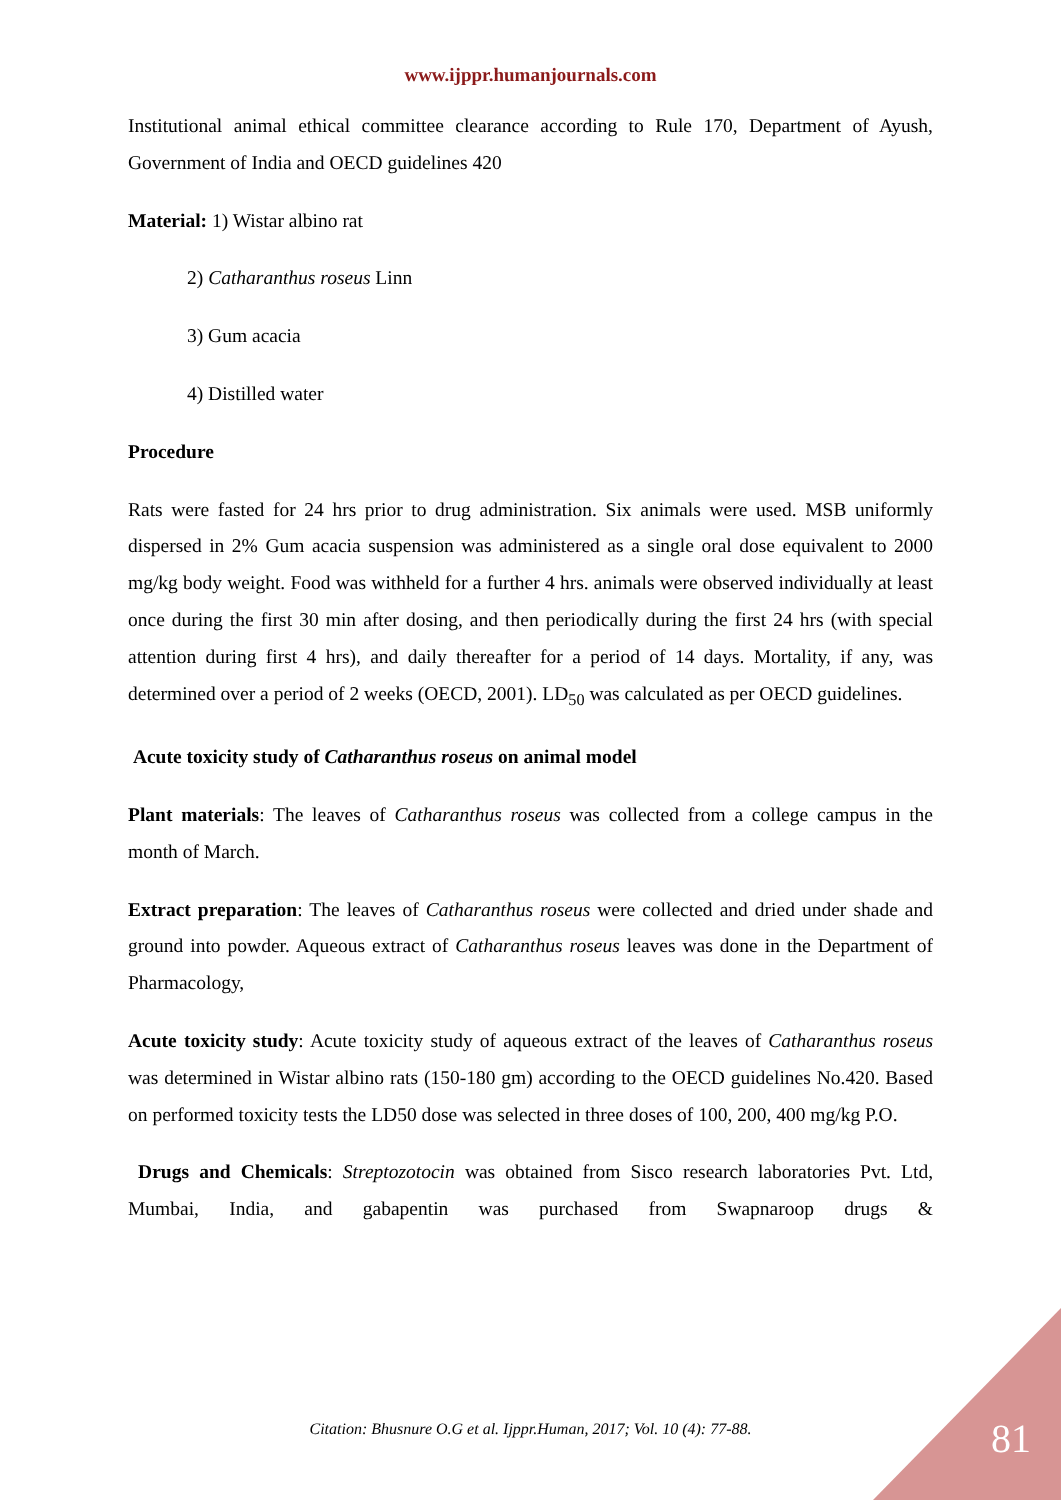www.ijppr.humanjournals.com
Institutional animal ethical committee clearance according to Rule 170, Department of Ayush, Government of India and OECD guidelines 420
Material: 1) Wistar albino rat
2) Catharanthus roseus Linn
3) Gum acacia
4) Distilled water
Procedure
Rats were fasted for 24 hrs prior to drug administration. Six animals were used. MSB uniformly dispersed in 2% Gum acacia suspension was administered as a single oral dose equivalent to 2000 mg/kg body weight. Food was withheld for a further 4 hrs. animals were observed individually at least once during the first 30 min after dosing, and then periodically during the first 24 hrs (with special attention during first 4 hrs), and daily thereafter for a period of 14 days. Mortality, if any, was determined over a period of 2 weeks (OECD, 2001). LD<sub>50</sub> was calculated as per OECD guidelines.
Acute toxicity study of Catharanthus roseus on animal model
Plant materials: The leaves of Catharanthus roseus was collected from a college campus in the month of March.
Extract preparation: The leaves of Catharanthus roseus were collected and dried under shade and ground into powder. Aqueous extract of Catharanthus roseus leaves was done in the Department of Pharmacology,
Acute toxicity study: Acute toxicity study of aqueous extract of the leaves of Catharanthus roseus was determined in Wistar albino rats (150-180 gm) according to the OECD guidelines No.420. Based on performed toxicity tests the LD50 dose was selected in three doses of 100, 200, 400 mg/kg P.O.
Drugs and Chemicals: Streptozotocin was obtained from Sisco research laboratories Pvt. Ltd, Mumbai, India, and gabapentin was purchased from Swapnaroop drugs &
Citation: Bhusnure O.G et al. Ijppr.Human, 2017; Vol. 10 (4): 77-88. 81